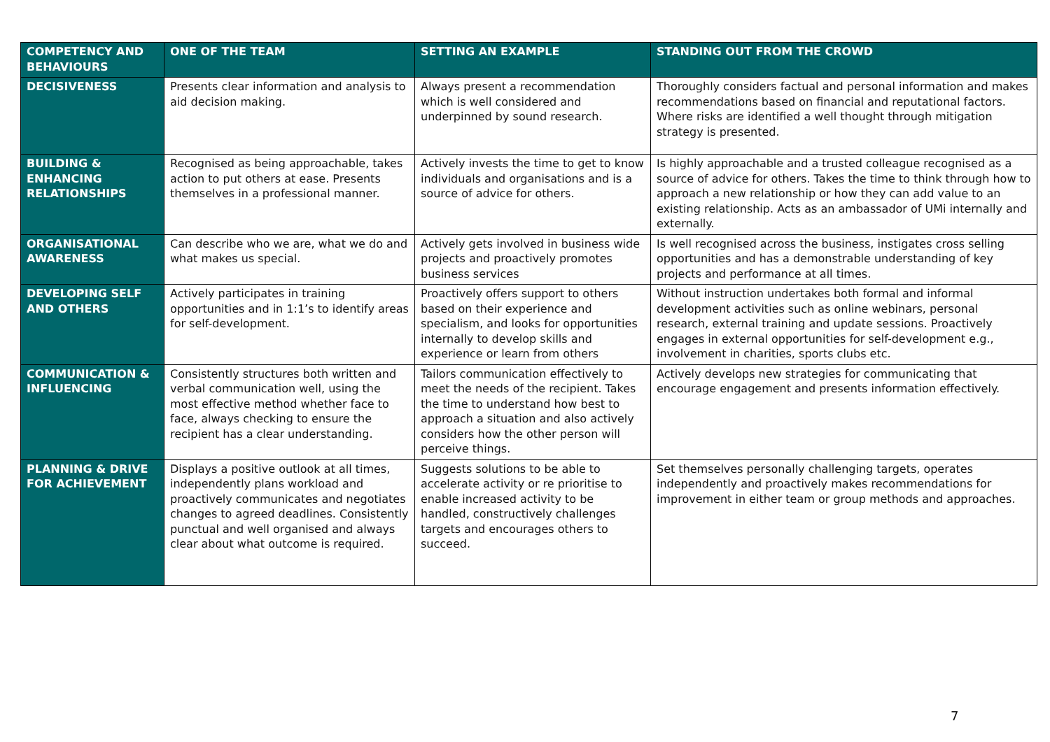| COMPETENCY AND BEHAVIOURS | ONE OF THE TEAM | SETTING AN EXAMPLE | STANDING OUT FROM THE CROWD |
| --- | --- | --- | --- |
| DECISIVENESS | Presents clear information and analysis to aid decision making. | Always present a recommendation which is well considered and underpinned by sound research. | Thoroughly considers factual and personal information and makes recommendations based on financial and reputational factors. Where risks are identified a well thought through mitigation strategy is presented. |
| BUILDING & ENHANCING RELATIONSHIPS | Recognised as being approachable, takes action to put others at ease. Presents themselves in a professional manner. | Actively invests the time to get to know individuals and organisations and is a source of advice for others. | Is highly approachable and a trusted colleague recognised as a source of advice for others. Takes the time to think through how to approach a new relationship or how they can add value to an existing relationship. Acts as an ambassador of UMi internally and externally. |
| ORGANISATIONAL AWARENESS | Can describe who we are, what we do and what makes us special. | Actively gets involved in business wide projects and proactively promotes business services | Is well recognised across the business, instigates cross selling opportunities and has a demonstrable understanding of key projects and performance at all times. |
| DEVELOPING SELF AND OTHERS | Actively participates in training opportunities and in 1:1’s to identify areas for self-development. | Proactively offers support to others based on their experience and specialism, and looks for opportunities internally to develop skills and experience or learn from others | Without instruction undertakes both formal and informal development activities such as online webinars, personal research, external training and update sessions. Proactively engages in external opportunities for self-development e.g., involvement in charities, sports clubs etc. |
| COMMUNICATION & INFLUENCING | Consistently structures both written and verbal communication well, using the most effective method whether face to face, always checking to ensure the recipient has a clear understanding. | Tailors communication effectively to meet the needs of the recipient. Takes the time to understand how best to approach a situation and also actively considers how the other person will perceive things. | Actively develops new strategies for communicating that encourage engagement and presents information effectively. |
| PLANNING & DRIVE FOR ACHIEVEMENT | Displays a positive outlook at all times, independently plans workload and proactively communicates and negotiates changes to agreed deadlines. Consistently punctual and well organised and always clear about what outcome is required. | Suggests solutions to be able to accelerate activity or re prioritise to enable increased activity to be handled, constructively challenges targets and encourages others to succeed. | Set themselves personally challenging targets, operates independently and proactively makes recommendations for improvement in either team or group methods and approaches. |
7